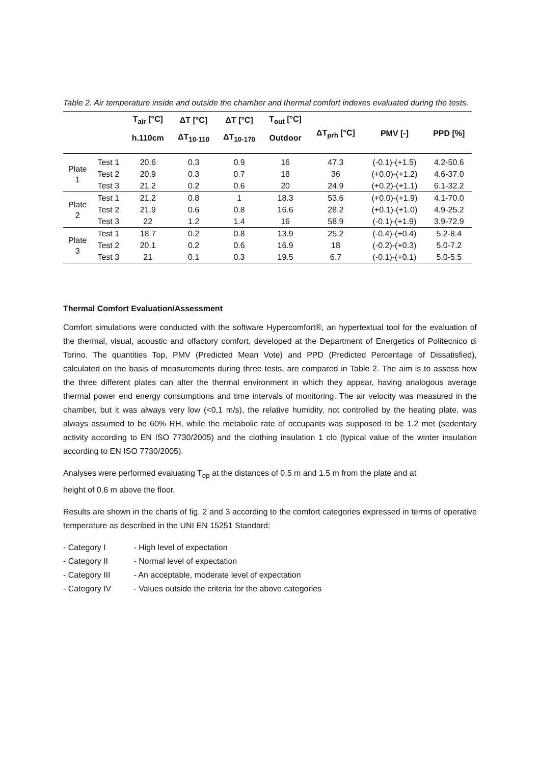Table 2. Air temperature inside and outside the chamber and thermal comfort indexes evaluated during the tests.
| | | T<sub>air</sub> [°C] | ΔT [°C] | ΔT [°C] | T<sub>out</sub> [°C] | ΔT<sub>prh</sub> [°C] | PMV [-] | PPD [%] |
| --- | --- | --- | --- | --- | --- | --- | --- | --- |
| | | h.110cm | ΔT<sub>10-110</sub> | ΔT<sub>10-170</sub> | Outdoor | | | |
| Plate 1 | Test 1 | 20.6 | 0.3 | 0.9 | 16 | 47.3 | (-0.1)-(+1.5) | 4.2-50.6 |
| | Test 2 | 20.9 | 0.3 | 0.7 | 18 | 36 | (+0.0)-(+1.2) | 4.6-37.0 |
| | Test 3 | 21.2 | 0.2 | 0.6 | 20 | 24.9 | (+0.2)-(+1.1) | 6.1-32.2 |
| Plate 2 | Test 1 | 21.2 | 0.8 | 1 | 18.3 | 53.6 | (+0.0)-(+1.9) | 4.1-70.0 |
| | Test 2 | 21.9 | 0.6 | 0.8 | 16.6 | 28.2 | (+0.1)-(+1.0) | 4.9-25.2 |
| | Test 3 | 22 | 1.2 | 1.4 | 16 | 58.9 | (-0.1)-(+1.9) | 3.9-72.9 |
| Plate 3 | Test 1 | 18.7 | 0.2 | 0.8 | 13.9 | 25.2 | (-0.4)-(+0.4) | 5.2-8.4 |
| | Test 2 | 20.1 | 0.2 | 0.6 | 16.9 | 18 | (-0.2)-(+0.3) | 5.0-7.2 |
| | Test 3 | 21 | 0.1 | 0.3 | 19.5 | 6.7 | (-0.1)-(+0.1) | 5.0-5.5 |
Thermal Comfort Evaluation/Assessment
Comfort simulations were conducted with the software Hypercomfort®, an hypertextual tool for the evaluation of the thermal, visual, acoustic and olfactory comfort, developed at the Department of Energetics of Politecnico di Torino. The quantities Top, PMV (Predicted Mean Vote) and PPD (Predicted Percentage of Dissatisfied), calculated on the basis of measurements during three tests, are compared in Table 2. The aim is to assess how the three different plates can alter the thermal environment in which they appear, having analogous average thermal power end energy consumptions and time intervals of monitoring. The air velocity was measured in the chamber, but it was always very low (<0,1 m/s), the relative humidity, not controlled by the heating plate, was always assumed to be 60% RH, while the metabolic rate of occupants was supposed to be 1.2 met (sedentary activity according to EN ISO 7730/2005) and the clothing insulation 1 clo (typical value of the winter insulation according to EN ISO 7730/2005).
Analyses were performed evaluating T<sub>op</sub> at the distances of 0.5 m and 1.5 m from the plate and at
height of 0.6 m above the floor.
Results are shown in the charts of fig. 2 and 3 according to the comfort categories expressed in terms of operative temperature as described in the UNI EN 15251 Standard:
- Category I - High level of expectation
- Category II - Normal level of expectation
- Category III - An acceptable, moderate level of expectation
- Category IV - Values outside the criteria for the above categories